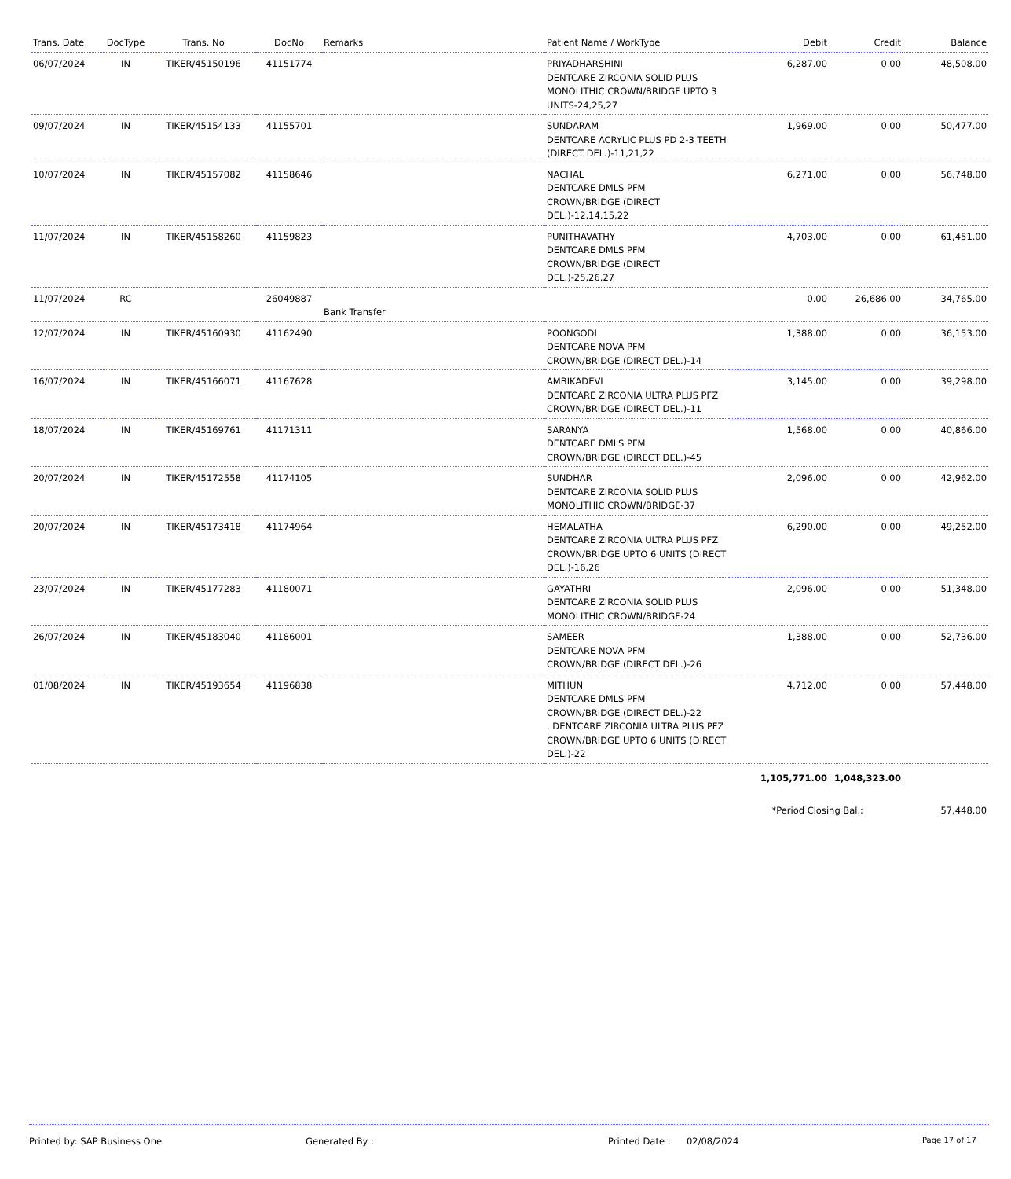| Trans. Date | DocType | Trans. No | DocNo | Remarks | Patient Name / WorkType | Debit | Credit | Balance |
| --- | --- | --- | --- | --- | --- | --- | --- | --- |
| 06/07/2024 | IN | TIKER/45150196 | 41151774 | | PRIYADHARSHINI DENTCARE ZIRCONIA SOLID PLUS MONOLITHIC CROWN/BRIDGE UPTO 3 UNITS-24,25,27 | 6,287.00 | 0.00 | 48,508.00 |
| 09/07/2024 | IN | TIKER/45154133 | 41155701 | | SUNDARAM DENTCARE ACRYLIC PLUS PD 2-3 TEETH (DIRECT DEL.)-11,21,22 | 1,969.00 | 0.00 | 50,477.00 |
| 10/07/2024 | IN | TIKER/45157082 | 41158646 | | NACHAL DENTCARE DMLS PFM CROWN/BRIDGE (DIRECT DEL.)-12,14,15,22 | 6,271.00 | 0.00 | 56,748.00 |
| 11/07/2024 | IN | TIKER/45158260 | 41159823 | | PUNITHAVATHY DENTCARE DMLS PFM CROWN/BRIDGE (DIRECT DEL.)-25,26,27 | 4,703.00 | 0.00 | 61,451.00 |
| 11/07/2024 | RC | | 26049887 | Bank Transfer | | 0.00 | 26,686.00 | 34,765.00 |
| 12/07/2024 | IN | TIKER/45160930 | 41162490 | | POONGODI DENTCARE NOVA PFM CROWN/BRIDGE (DIRECT DEL.)-14 | 1,388.00 | 0.00 | 36,153.00 |
| 16/07/2024 | IN | TIKER/45166071 | 41167628 | | AMBIKADEVI DENTCARE ZIRCONIA ULTRA PLUS PFZ CROWN/BRIDGE (DIRECT DEL.)-11 | 3,145.00 | 0.00 | 39,298.00 |
| 18/07/2024 | IN | TIKER/45169761 | 41171311 | | SARANYA DENTCARE DMLS PFM CROWN/BRIDGE (DIRECT DEL.)-45 | 1,568.00 | 0.00 | 40,866.00 |
| 20/07/2024 | IN | TIKER/45172558 | 41174105 | | SUNDHAR DENTCARE ZIRCONIA SOLID PLUS MONOLITHIC CROWN/BRIDGE-37 | 2,096.00 | 0.00 | 42,962.00 |
| 20/07/2024 | IN | TIKER/45173418 | 41174964 | | HEMALATHA DENTCARE ZIRCONIA ULTRA PLUS PFZ CROWN/BRIDGE UPTO 6 UNITS (DIRECT DEL.)-16,26 | 6,290.00 | 0.00 | 49,252.00 |
| 23/07/2024 | IN | TIKER/45177283 | 41180071 | | GAYATHRI DENTCARE ZIRCONIA SOLID PLUS MONOLITHIC CROWN/BRIDGE-24 | 2,096.00 | 0.00 | 51,348.00 |
| 26/07/2024 | IN | TIKER/45183040 | 41186001 | | SAMEER DENTCARE NOVA PFM CROWN/BRIDGE (DIRECT DEL.)-26 | 1,388.00 | 0.00 | 52,736.00 |
| 01/08/2024 | IN | TIKER/45193654 | 41196838 | | MITHUN DENTCARE DMLS PFM CROWN/BRIDGE (DIRECT DEL.)-22 , DENTCARE ZIRCONIA ULTRA PLUS PFZ CROWN/BRIDGE UPTO 6 UNITS (DIRECT DEL.)-22 | 4,712.00 | 0.00 | 57,448.00 |
| | | | | | | 1,105,771.00 | 1,048,323.00 | |
| | | | | | | *Period Closing Bal.: | | 57,448.00 |
Printed by: SAP Business One Generated By : Printed Date : 02/08/2024 Page 17 of 17